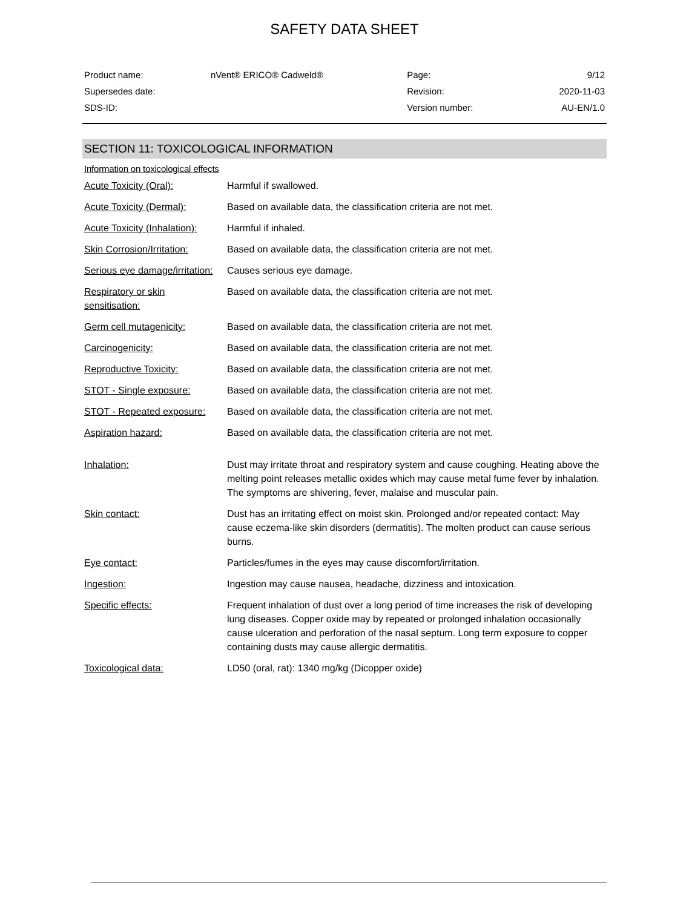SAFETY DATA SHEET
| Product name: | nVent® ERICO® Cadweld® | Page: | 9/12 |
| Supersedes date: | | Revision: | 2020-11-03 |
| SDS-ID: | | Version number: | AU-EN/1.0 |
SECTION 11: TOXICOLOGICAL INFORMATION
Information on toxicological effects
| Acute Toxicity (Oral): | Harmful if swallowed. |
| Acute Toxicity (Dermal): | Based on available data, the classification criteria are not met. |
| Acute Toxicity (Inhalation): | Harmful if inhaled. |
| Skin Corrosion/Irritation: | Based on available data, the classification criteria are not met. |
| Serious eye damage/irritation: | Causes serious eye damage. |
| Respiratory or skin sensitisation: | Based on available data, the classification criteria are not met. |
| Germ cell mutagenicity: | Based on available data, the classification criteria are not met. |
| Carcinogenicity: | Based on available data, the classification criteria are not met. |
| Reproductive Toxicity: | Based on available data, the classification criteria are not met. |
| STOT - Single exposure: | Based on available data, the classification criteria are not met. |
| STOT - Repeated exposure: | Based on available data, the classification criteria are not met. |
| Aspiration hazard: | Based on available data, the classification criteria are not met. |
| Inhalation: | Dust may irritate throat and respiratory system and cause coughing. Heating above the melting point releases metallic oxides which may cause metal fume fever by inhalation. The symptoms are shivering, fever, malaise and muscular pain. |
| Skin contact: | Dust has an irritating effect on moist skin. Prolonged and/or repeated contact: May cause eczema-like skin disorders (dermatitis). The molten product can cause serious burns. |
| Eye contact: | Particles/fumes in the eyes may cause discomfort/irritation. |
| Ingestion: | Ingestion may cause nausea, headache, dizziness and intoxication. |
| Specific effects: | Frequent inhalation of dust over a long period of time increases the risk of developing lung diseases. Copper oxide may by repeated or prolonged inhalation occasionally cause ulceration and perforation of the nasal septum. Long term exposure to copper containing dusts may cause allergic dermatitis. |
| Toxicological data: | LD50 (oral, rat): 1340 mg/kg (Dicopper oxide) |